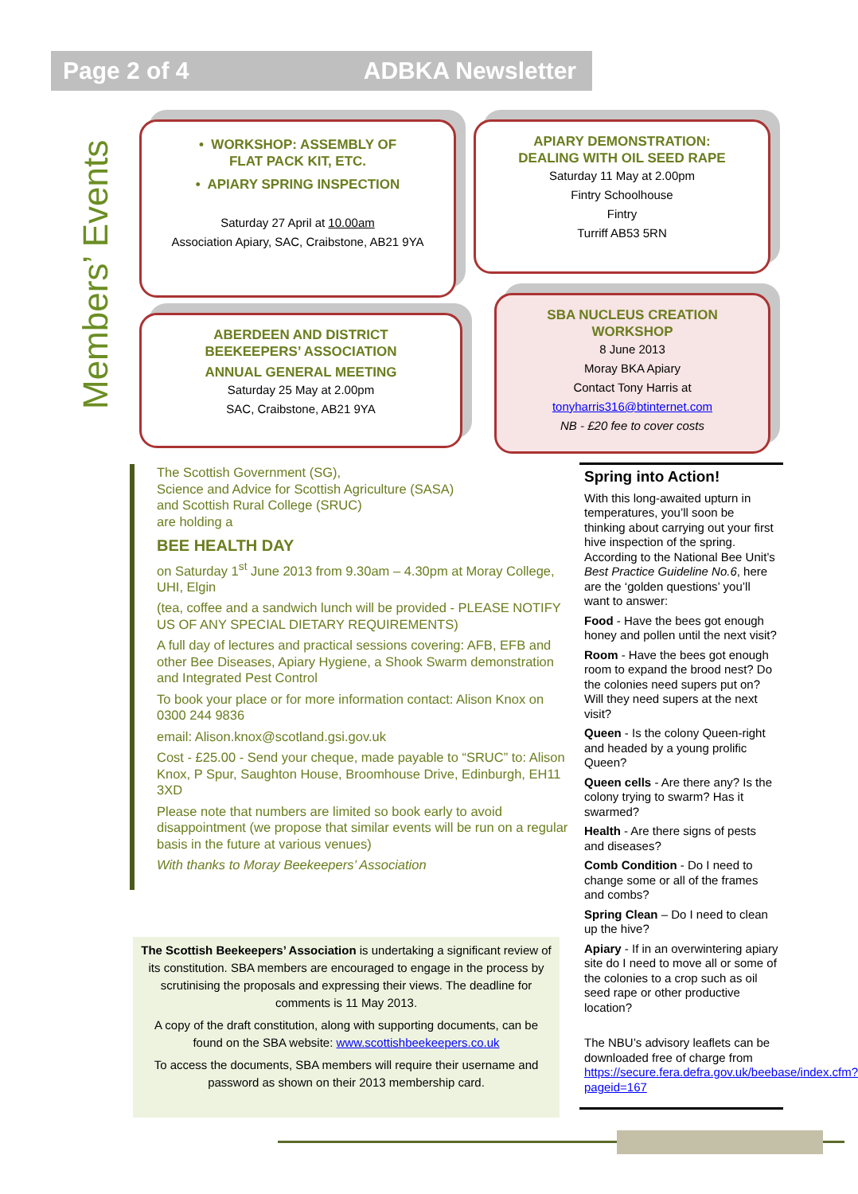Page 2 of 4 ADBKA Newsletter
Members’ Events
• WORKSHOP: ASSEMBLY OF
FLAT PACK KIT, ETC.
• APIARY SPRING INSPECTION
Saturday 27 April at 10.00am
Association Apiary, SAC, Craibstone, AB21 9YA
APIARY DEMONSTRATION:
DEALING WITH OIL SEED RAPE
Saturday 11 May at 2.00pm
Fintry Schoolhouse
Fintry
Turriff AB53 5RN
ABERDEEN AND DISTRICT
BEEKEEPERS’ ASSOCIATION
ANNUAL GENERAL MEETING
Saturday 25 May at 2.00pm
SAC, Craibstone, AB21 9YA
SBA NUCLEUS CREATION
WORKSHOP
8 June 2013
Moray BKA Apiary
Contact Tony Harris at
tonyharris316@btinternet.com
NB - £20 fee to cover costs
The Scottish Government (SG),
Science and Advice for Scottish Agriculture (SASA)
and Scottish Rural College (SRUC)
are holding a
BEE HEALTH DAY
on Saturday 1<sup>st</sup> June 2013 from 9.30am – 4.30pm at Moray College, UHI, Elgin
(tea, coffee and a sandwich lunch will be provided - PLEASE NOTIFY US OF ANY SPECIAL DIETARY REQUIREMENTS)
A full day of lectures and practical sessions covering: AFB, EFB and other Bee Diseases, Apiary Hygiene, a Shook Swarm demonstration and Integrated Pest Control
To book your place or for more information contact: Alison Knox on 0300 244 9836
email: Alison.knox@scotland.gsi.gov.uk
Cost - £25.00 - Send your cheque, made payable to “SRUC” to: Alison Knox, P Spur, Saughton House, Broomhouse Drive, Edinburgh, EH11 3XD
Please note that numbers are limited so book early to avoid disappointment (we propose that similar events will be run on a regular basis in the future at various venues)
With thanks to Moray Beekeepers’ Association
The Scottish Beekeepers’ Association is undertaking a significant review of its constitution. SBA members are encouraged to engage in the process by scrutinising the proposals and expressing their views. The deadline for comments is 11 May 2013.
A copy of the draft constitution, along with supporting documents, can be found on the SBA website: www.scottishbeekeepers.co.uk
To access the documents, SBA members will require their username and password as shown on their 2013 membership card.
Spring into Action!
With this long-awaited upturn in temperatures, you’ll soon be thinking about carrying out your first hive inspection of the spring. According to the National Bee Unit’s Best Practice Guideline No.6, here are the ‘golden questions’ you’ll want to answer:
Food - Have the bees got enough honey and pollen until the next visit?
Room - Have the bees got enough room to expand the brood nest? Do the colonies need supers put on? Will they need supers at the next visit?
Queen - Is the colony Queen-right and headed by a young prolific Queen?
Queen cells - Are there any? Is the colony trying to swarm? Has it swarmed?
Health - Are there signs of pests and diseases?
Comb Condition - Do I need to change some or all of the frames and combs?
Spring Clean – Do I need to clean up the hive?
Apiary - If in an overwintering apiary site do I need to move all or some of the colonies to a crop such as oil seed rape or other productive location?
The NBU’s advisory leaflets can be downloaded free of charge from https://secure.fera.defra.gov.uk/beebase/index.cfm?pageid=167